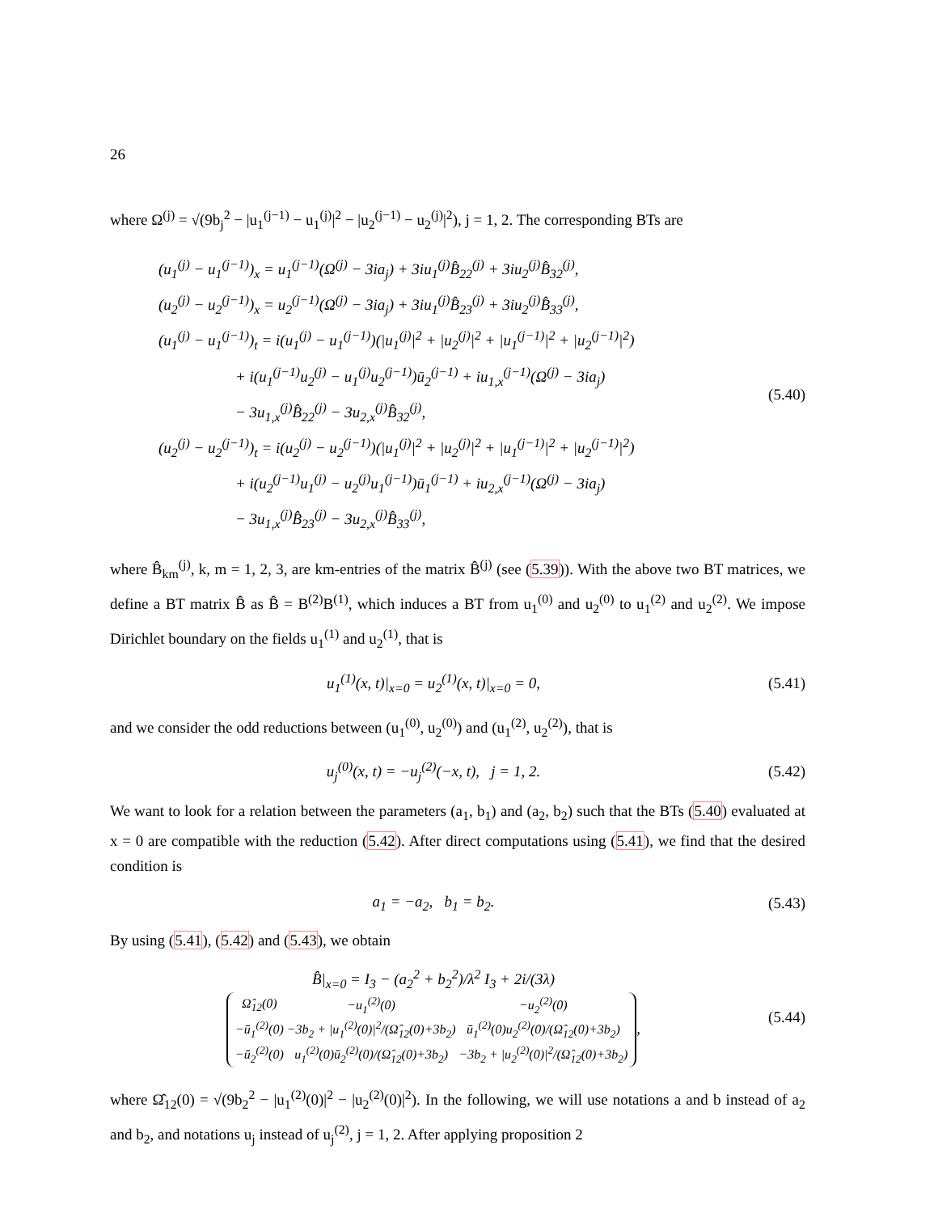26
where Ω<sup>(j)</sup> = √(9b<sub>j</sub><sup>2</sup> − |u<sub>1</sub><sup>(j−1)</sup> − u<sub>1</sub><sup>(j)</sup>|<sup>2</sup> − |u<sub>2</sub><sup>(j−1)</sup> − u<sub>2</sub><sup>(j)</sup>|<sup>2</sup>), j = 1, 2. The corresponding BTs are
(u<sub>1</sub><sup>(j)</sup> − u<sub>1</sub><sup>(j−1)</sup>)<sub>x</sub> = u<sub>1</sub><sup>(j−1)</sup>(Ω<sup>(j)</sup> − 3ia<sub>j</sub>) + 3iu<sub>1</sub><sup>(j)</sup>B̂<sub>22</sub><sup>(j)</sup> + 3iu<sub>2</sub><sup>(j)</sup>B̂<sub>32</sub><sup>(j)</sup>,
(u<sub>2</sub><sup>(j)</sup> − u<sub>2</sub><sup>(j−1)</sup>)<sub>x</sub> = u<sub>2</sub><sup>(j−1)</sup>(Ω<sup>(j)</sup> − 3ia<sub>j</sub>) + 3iu<sub>1</sub><sup>(j)</sup>B̂<sub>23</sub><sup>(j)</sup> + 3iu<sub>2</sub><sup>(j)</sup>B̂<sub>33</sub><sup>(j)</sup>,
(u<sub>1</sub><sup>(j)</sup> − u<sub>1</sub><sup>(j−1)</sup>)<sub>t</sub> = i(u<sub>1</sub><sup>(j)</sup> − u<sub>1</sub><sup>(j−1)</sup>)(|u<sub>1</sub><sup>(j)</sup>|<sup>2</sup> + |u<sub>2</sub><sup>(j)</sup>|<sup>2</sup> + |u<sub>1</sub><sup>(j−1)</sup>|<sup>2</sup> + |u<sub>2</sub><sup>(j−1)</sup>|<sup>2</sup>)
     + i(u<sub>1</sub><sup>(j−1)</sup>u<sub>2</sub><sup>(j)</sup> − u<sub>1</sub><sup>(j)</sup>u<sub>2</sub><sup>(j−1)</sup>)ū<sub>2</sub><sup>(j−1)</sup> + iu<sub>1,x</sub><sup>(j−1)</sup>(Ω<sup>(j)</sup> − 3ia<sub>j</sub>)
     − 3u<sub>1,x</sub><sup>(j)</sup>B̂<sub>22</sub><sup>(j)</sup> − 3u<sub>2,x</sub><sup>(j)</sup>B̂<sub>32</sub><sup>(j)</sup>,
(u<sub>2</sub><sup>(j)</sup> − u<sub>2</sub><sup>(j−1)</sup>)<sub>t</sub> = i(u<sub>2</sub><sup>(j)</sup> − u<sub>2</sub><sup>(j−1)</sup>)(|u<sub>1</sub><sup>(j)</sup>|<sup>2</sup> + |u<sub>2</sub><sup>(j)</sup>|<sup>2</sup> + |u<sub>1</sub><sup>(j−1)</sup>|<sup>2</sup> + |u<sub>2</sub><sup>(j−1)</sup>|<sup>2</sup>)
     + i(u<sub>2</sub><sup>(j−1)</sup>u<sub>1</sub><sup>(j)</sup> − u<sub>2</sub><sup>(j)</sup>u<sub>1</sub><sup>(j−1)</sup>)ū<sub>1</sub><sup>(j−1)</sup> + iu<sub>2,x</sub><sup>(j−1)</sup>(Ω<sup>(j)</sup> − 3ia<sub>j</sub>)
     − 3u<sub>1,x</sub><sup>(j)</sup>B̂<sub>23</sub><sup>(j)</sup> − 3u<sub>2,x</sub><sup>(j)</sup>B̂<sub>33</sub><sup>(j)</sup>,
(5.40)
where B̂<sub>km</sub><sup>(j)</sup>, k, m = 1, 2, 3, are km-entries of the matrix B̂<sup>(j)</sup> (see (5.39)). With the above two BT matrices, we define a BT matrix B̂ as B̂ = B<sup>(2)</sup>B<sup>(1)</sup>, which induces a BT from u<sub>1</sub><sup>(0)</sup> and u<sub>2</sub><sup>(0)</sup> to u<sub>1</sub><sup>(2)</sup> and u<sub>2</sub><sup>(2)</sup>. We impose Dirichlet boundary on the fields u<sub>1</sub><sup>(1)</sup> and u<sub>2</sub><sup>(1)</sup>, that is
u<sub>1</sub><sup>(1)</sup>(x, t)|<sub>x=0</sub> = u<sub>2</sub><sup>(1)</sup>(x, t)|<sub>x=0</sub> = 0,
(5.41)
and we consider the odd reductions between (u<sub>1</sub><sup>(0)</sup>, u<sub>2</sub><sup>(0)</sup>) and (u<sub>1</sub><sup>(2)</sup>, u<sub>2</sub><sup>(2)</sup>), that is
u<sub>j</sub><sup>(0)</sup>(x, t) = −u<sub>j</sub><sup>(2)</sup>(−x, t), j = 1, 2.
(5.42)
We want to look for a relation between the parameters (a<sub>1</sub>, b<sub>1</sub>) and (a<sub>2</sub>, b<sub>2</sub>) such that the BTs (5.40) evaluated at x = 0 are compatible with the reduction (5.42). After direct computations using (5.41), we find that the desired condition is
a<sub>1</sub> = −a<sub>2</sub>, b<sub>1</sub> = b<sub>2</sub>.
(5.43)
By using (5.41), (5.42) and (5.43), we obtain
B̂|<sub>x=0</sub> = I<sub>3</sub> − (a<sub>2</sub><sup>2</sup> + b<sub>2</sub><sup>2</sup>)/λ<sup>2</sup> I<sub>3</sub> + 2i/(3λ)
| Ω̂<sub>12</sub>(0) | −u<sub>1</sub><sup>(2)</sup>(0) | −u<sub>2</sub><sup>(2)</sup>(0) |
| −ū<sub>1</sub><sup>(2)</sup>(0) | −3b<sub>2</sub> + /u<sub>1</sub><sup>(2)</sup>(0)/<sup>2</sup>/(Ω̂<sub>12</sub>(0)+3b<sub>2</sub>) | ū<sub>1</sub><sup>(2)</sup>(0)u<sub>2</sub><sup>(2)</sup>(0)/(Ω̂<sub>12</sub>(0)+3b<sub>2</sub>) |
| −ū<sub>2</sub><sup>(2)</sup>(0) | u<sub>1</sub><sup>(2)</sup>(0)ū<sub>2</sub><sup>(2)</sup>(0)/(Ω̂<sub>12</sub>(0)+3b<sub>2</sub>) | −3b<sub>2</sub> + /u<sub>2</sub><sup>(2)</sup>(0)/<sup>2</sup>/(Ω̂<sub>12</sub>(0)+3b<sub>2</sub>) |
,
(5.44)
where Ω̂<sub>12</sub>(0) = √(9b<sub>2</sub><sup>2</sup> − |u<sub>1</sub><sup>(2)</sup>(0)|<sup>2</sup> − |u<sub>2</sub><sup>(2)</sup>(0)|<sup>2</sup>). In the following, we will use notations a and b instead of a<sub>2</sub> and b<sub>2</sub>, and notations u<sub>j</sub> instead of u<sub>j</sub><sup>(2)</sup>, j = 1, 2. After applying proposition 2